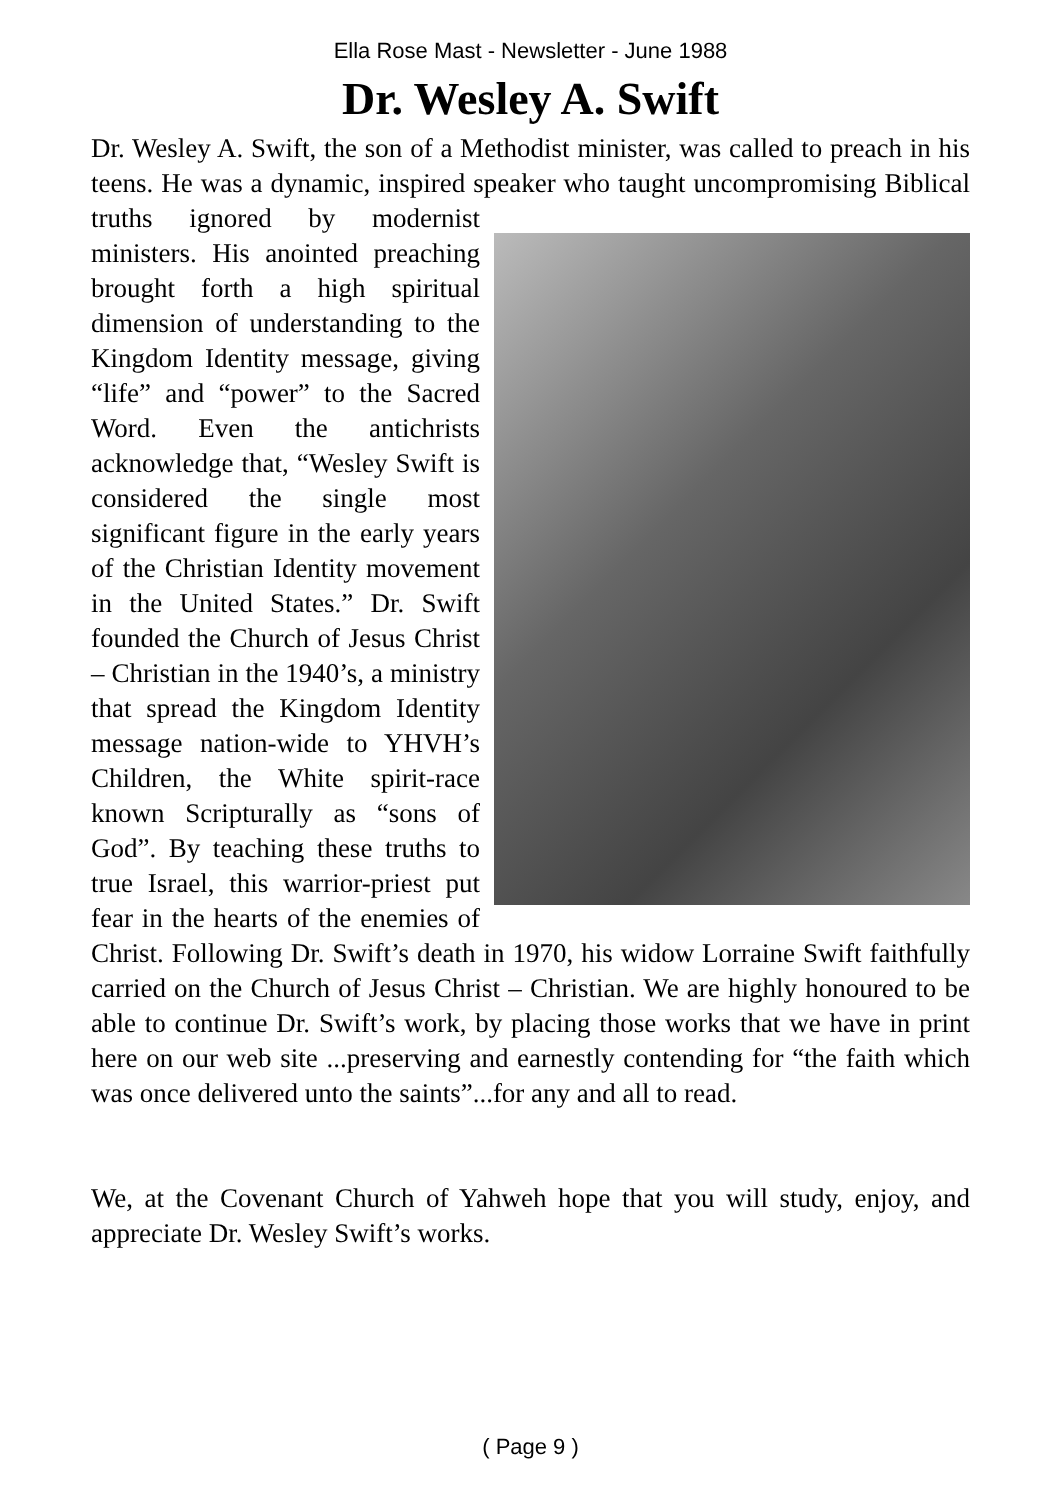Ella Rose Mast - Newsletter - June 1988
Dr. Wesley A. Swift
Dr. Wesley A. Swift, the son of a Methodist minister, was called to preach in his teens. He was a dynamic, inspired speaker who taught uncompromising Biblical truths ignored by modernist ministers. His anointed preaching brought forth a high spiritual dimension of understanding to the Kingdom Identity message, giving “life” and “power” to the Sacred Word. Even the antichrists acknowledge that, “Wesley Swift is considered the single most significant figure in the early years of the Christian Identity movement in the United States.” Dr. Swift founded the Church of Jesus Christ – Christian in the 1940’s, a ministry that spread the Kingdom Identity message nation-wide to YHVH’s Children, the White spirit-race known Scripturally as “sons of God”. By teaching these truths to true Israel, this warrior-priest put fear in the hearts of the enemies of Christ. Following Dr. Swift’s death in 1970, his widow Lorraine Swift faithfully carried on the Church of Jesus Christ – Christian. We are highly honoured to be able to continue Dr. Swift’s work, by placing those works that we have in print here on our web site ...preserving and earnestly contending for “the faith which was once delivered unto the saints”...for any and all to read.
We, at the Covenant Church of Yahweh hope that you will study, enjoy, and appreciate Dr. Wesley Swift’s works.
( Page 9 )